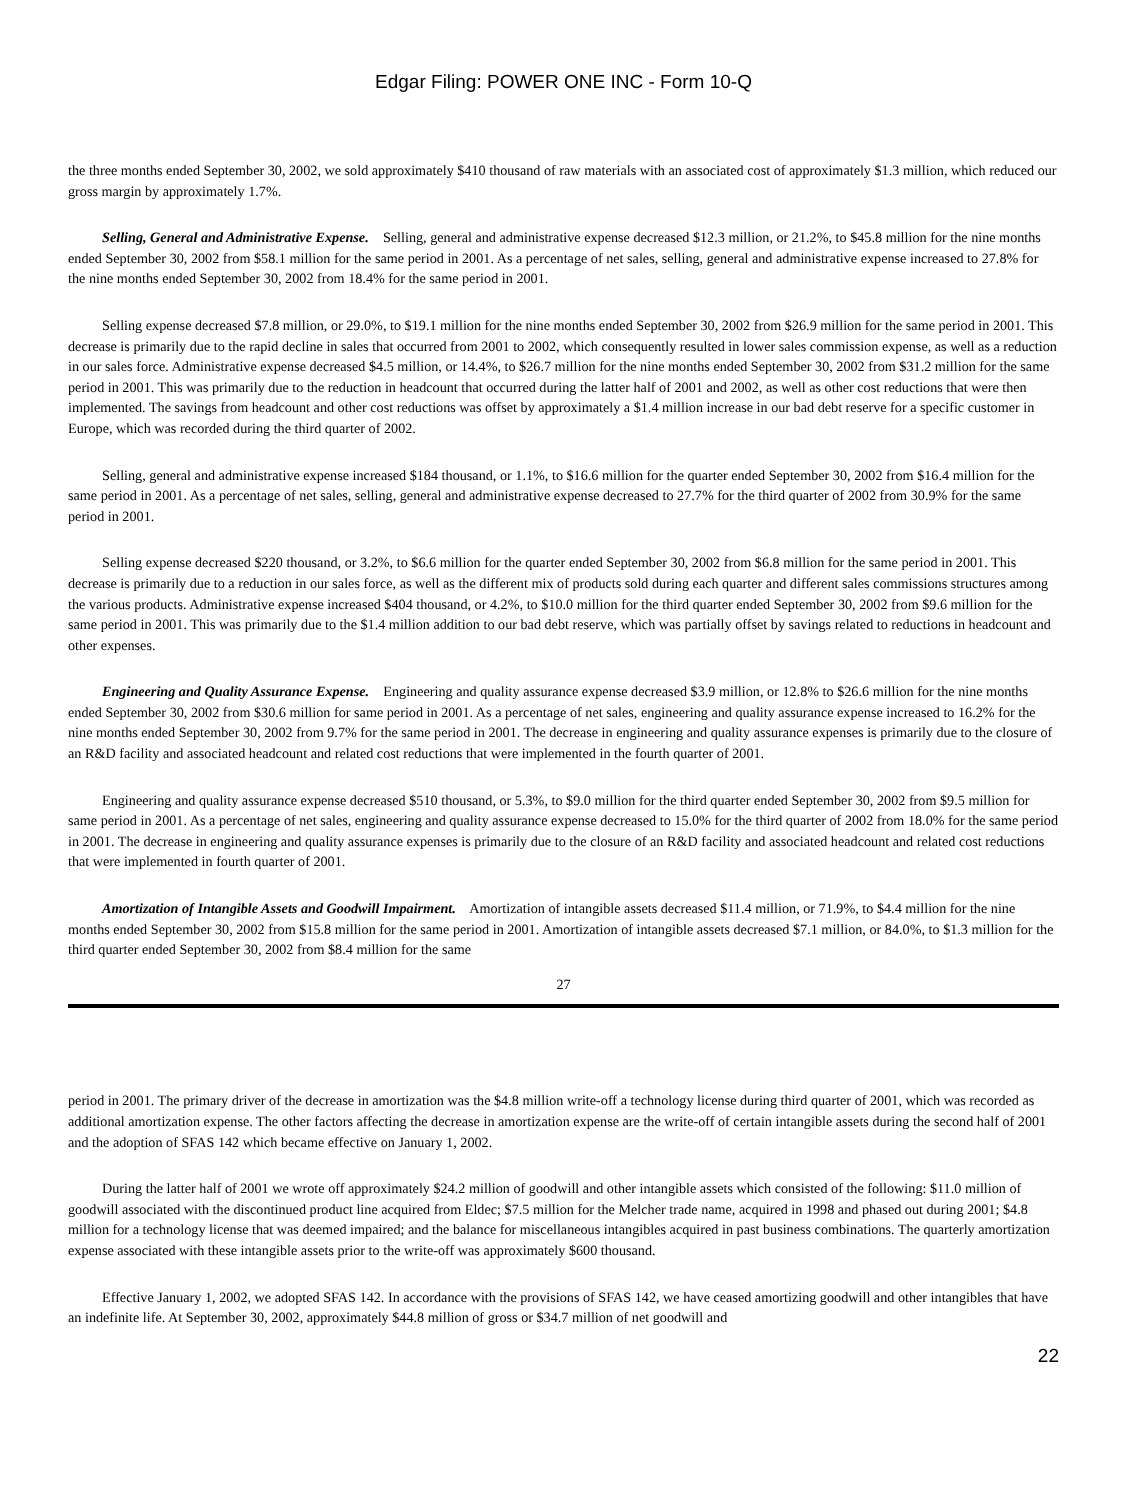Edgar Filing: POWER ONE INC - Form 10-Q
the three months ended September 30, 2002, we sold approximately $410 thousand of raw materials with an associated cost of approximately $1.3 million, which reduced our gross margin by approximately 1.7%.
Selling, General and Administrative Expense. Selling, general and administrative expense decreased $12.3 million, or 21.2%, to $45.8 million for the nine months ended September 30, 2002 from $58.1 million for the same period in 2001. As a percentage of net sales, selling, general and administrative expense increased to 27.8% for the nine months ended September 30, 2002 from 18.4% for the same period in 2001.
Selling expense decreased $7.8 million, or 29.0%, to $19.1 million for the nine months ended September 30, 2002 from $26.9 million for the same period in 2001. This decrease is primarily due to the rapid decline in sales that occurred from 2001 to 2002, which consequently resulted in lower sales commission expense, as well as a reduction in our sales force. Administrative expense decreased $4.5 million, or 14.4%, to $26.7 million for the nine months ended September 30, 2002 from $31.2 million for the same period in 2001. This was primarily due to the reduction in headcount that occurred during the latter half of 2001 and 2002, as well as other cost reductions that were then implemented. The savings from headcount and other cost reductions was offset by approximately a $1.4 million increase in our bad debt reserve for a specific customer in Europe, which was recorded during the third quarter of 2002.
Selling, general and administrative expense increased $184 thousand, or 1.1%, to $16.6 million for the quarter ended September 30, 2002 from $16.4 million for the same period in 2001. As a percentage of net sales, selling, general and administrative expense decreased to 27.7% for the third quarter of 2002 from 30.9% for the same period in 2001.
Selling expense decreased $220 thousand, or 3.2%, to $6.6 million for the quarter ended September 30, 2002 from $6.8 million for the same period in 2001. This decrease is primarily due to a reduction in our sales force, as well as the different mix of products sold during each quarter and different sales commissions structures among the various products. Administrative expense increased $404 thousand, or 4.2%, to $10.0 million for the third quarter ended September 30, 2002 from $9.6 million for the same period in 2001. This was primarily due to the $1.4 million addition to our bad debt reserve, which was partially offset by savings related to reductions in headcount and other expenses.
Engineering and Quality Assurance Expense. Engineering and quality assurance expense decreased $3.9 million, or 12.8% to $26.6 million for the nine months ended September 30, 2002 from $30.6 million for same period in 2001. As a percentage of net sales, engineering and quality assurance expense increased to 16.2% for the nine months ended September 30, 2002 from 9.7% for the same period in 2001. The decrease in engineering and quality assurance expenses is primarily due to the closure of an R&D facility and associated headcount and related cost reductions that were implemented in the fourth quarter of 2001.
Engineering and quality assurance expense decreased $510 thousand, or 5.3%, to $9.0 million for the third quarter ended September 30, 2002 from $9.5 million for same period in 2001. As a percentage of net sales, engineering and quality assurance expense decreased to 15.0% for the third quarter of 2002 from 18.0% for the same period in 2001. The decrease in engineering and quality assurance expenses is primarily due to the closure of an R&D facility and associated headcount and related cost reductions that were implemented in fourth quarter of 2001.
Amortization of Intangible Assets and Goodwill Impairment. Amortization of intangible assets decreased $11.4 million, or 71.9%, to $4.4 million for the nine months ended September 30, 2002 from $15.8 million for the same period in 2001. Amortization of intangible assets decreased $7.1 million, or 84.0%, to $1.3 million for the third quarter ended September 30, 2002 from $8.4 million for the same
27
period in 2001. The primary driver of the decrease in amortization was the $4.8 million write-off a technology license during third quarter of 2001, which was recorded as additional amortization expense. The other factors affecting the decrease in amortization expense are the write-off of certain intangible assets during the second half of 2001 and the adoption of SFAS 142 which became effective on January 1, 2002.
During the latter half of 2001 we wrote off approximately $24.2 million of goodwill and other intangible assets which consisted of the following: $11.0 million of goodwill associated with the discontinued product line acquired from Eldec; $7.5 million for the Melcher trade name, acquired in 1998 and phased out during 2001; $4.8 million for a technology license that was deemed impaired; and the balance for miscellaneous intangibles acquired in past business combinations. The quarterly amortization expense associated with these intangible assets prior to the write-off was approximately $600 thousand.
Effective January 1, 2002, we adopted SFAS 142. In accordance with the provisions of SFAS 142, we have ceased amortizing goodwill and other intangibles that have an indefinite life. At September 30, 2002, approximately $44.8 million of gross or $34.7 million of net goodwill and
22